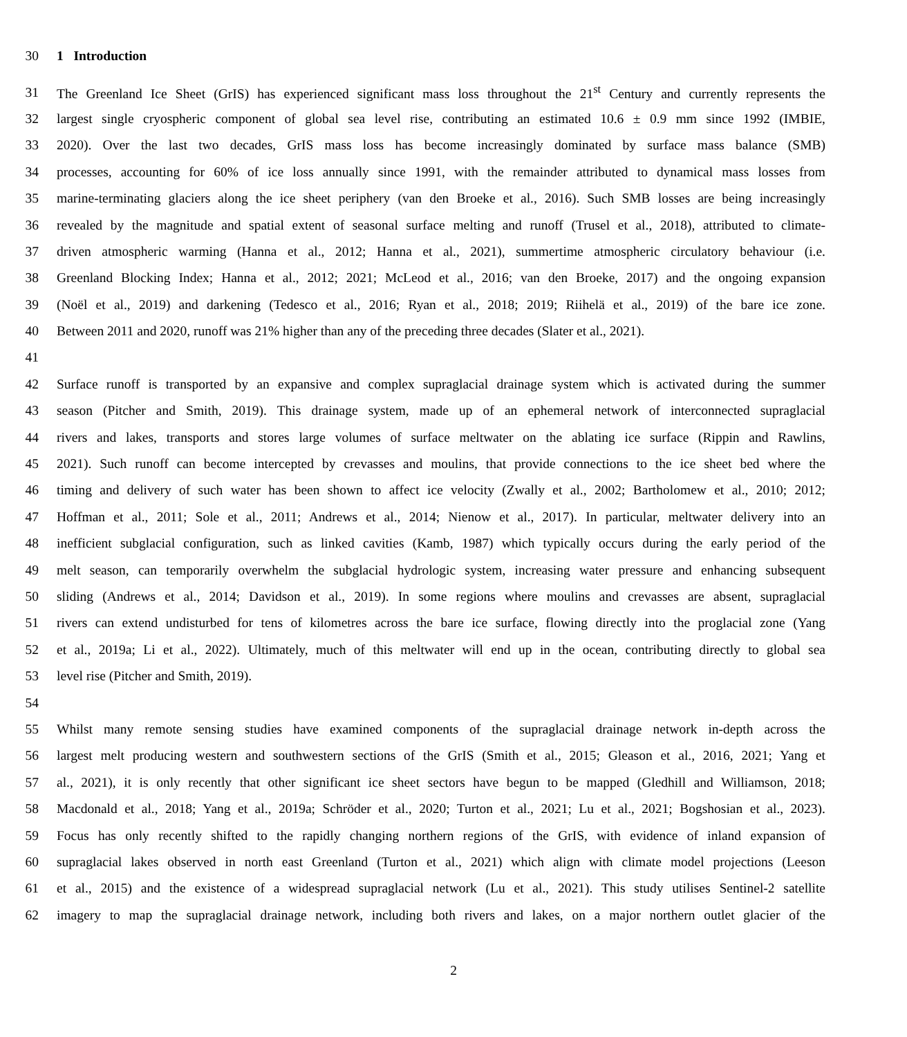30 1 Introduction
31 The Greenland Ice Sheet (GrIS) has experienced significant mass loss throughout the 21<sup>st</sup> Century and currently represents the
32 largest single cryospheric component of global sea level rise, contributing an estimated 10.6 ± 0.9 mm since 1992 (IMBIE,
33 2020). Over the last two decades, GrIS mass loss has become increasingly dominated by surface mass balance (SMB)
34 processes, accounting for 60% of ice loss annually since 1991, with the remainder attributed to dynamical mass losses from
35 marine-terminating glaciers along the ice sheet periphery (van den Broeke et al., 2016). Such SMB losses are being increasingly
36 revealed by the magnitude and spatial extent of seasonal surface melting and runoff (Trusel et al., 2018), attributed to climate-
37 driven atmospheric warming (Hanna et al., 2012; Hanna et al., 2021), summertime atmospheric circulatory behaviour (i.e.
38 Greenland Blocking Index; Hanna et al., 2012; 2021; McLeod et al., 2016; van den Broeke, 2017) and the ongoing expansion
39 (Noël et al., 2019) and darkening (Tedesco et al., 2016; Ryan et al., 2018; 2019; Riihelä et al., 2019) of the bare ice zone.
40 Between 2011 and 2020, runoff was 21% higher than any of the preceding three decades (Slater et al., 2021).
41
42 Surface runoff is transported by an expansive and complex supraglacial drainage system which is activated during the summer
43 season (Pitcher and Smith, 2019). This drainage system, made up of an ephemeral network of interconnected supraglacial
44 rivers and lakes, transports and stores large volumes of surface meltwater on the ablating ice surface (Rippin and Rawlins,
45 2021). Such runoff can become intercepted by crevasses and moulins, that provide connections to the ice sheet bed where the
46 timing and delivery of such water has been shown to affect ice velocity (Zwally et al., 2002; Bartholomew et al., 2010; 2012;
47 Hoffman et al., 2011; Sole et al., 2011; Andrews et al., 2014; Nienow et al., 2017). In particular, meltwater delivery into an
48 inefficient subglacial configuration, such as linked cavities (Kamb, 1987) which typically occurs during the early period of the
49 melt season, can temporarily overwhelm the subglacial hydrologic system, increasing water pressure and enhancing subsequent
50 sliding (Andrews et al., 2014; Davidson et al., 2019). In some regions where moulins and crevasses are absent, supraglacial
51 rivers can extend undisturbed for tens of kilometres across the bare ice surface, flowing directly into the proglacial zone (Yang
52 et al., 2019a; Li et al., 2022). Ultimately, much of this meltwater will end up in the ocean, contributing directly to global sea
53 level rise (Pitcher and Smith, 2019).
54
55 Whilst many remote sensing studies have examined components of the supraglacial drainage network in-depth across the
56 largest melt producing western and southwestern sections of the GrIS (Smith et al., 2015; Gleason et al., 2016, 2021; Yang et
57 al., 2021), it is only recently that other significant ice sheet sectors have begun to be mapped (Gledhill and Williamson, 2018;
58 Macdonald et al., 2018; Yang et al., 2019a; Schröder et al., 2020; Turton et al., 2021; Lu et al., 2021; Bogshosian et al., 2023).
59 Focus has only recently shifted to the rapidly changing northern regions of the GrIS, with evidence of inland expansion of
60 supraglacial lakes observed in north east Greenland (Turton et al., 2021) which align with climate model projections (Leeson
61 et al., 2015) and the existence of a widespread supraglacial network (Lu et al., 2021). This study utilises Sentinel-2 satellite
62 imagery to map the supraglacial drainage network, including both rivers and lakes, on a major northern outlet glacier of the
2